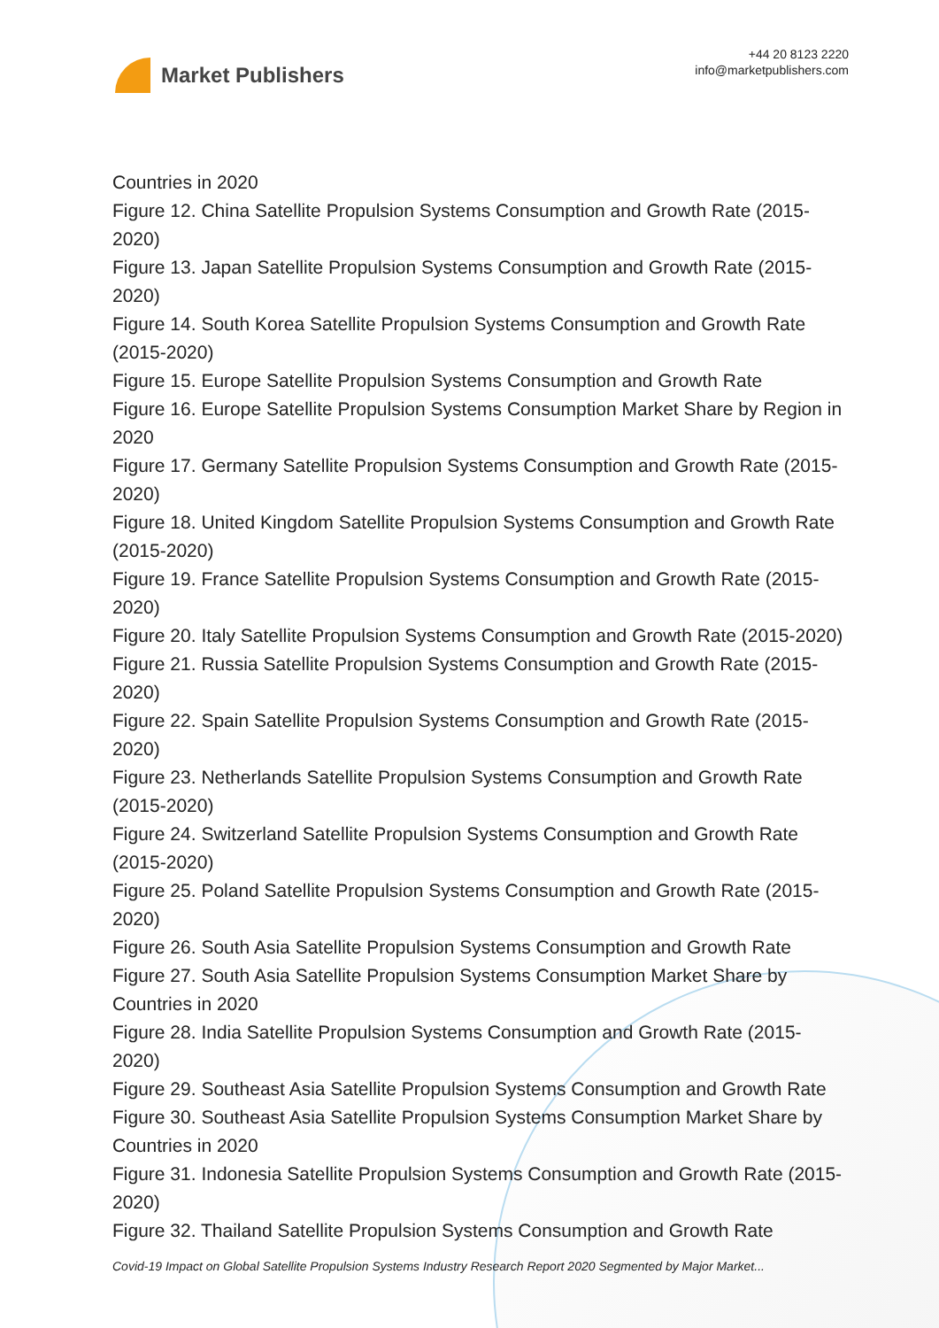Market Publishers
+44 20 8123 2220
info@marketpublishers.com
Countries in 2020
Figure 12. China Satellite Propulsion Systems Consumption and Growth Rate (2015-2020)
Figure 13. Japan Satellite Propulsion Systems Consumption and Growth Rate (2015-2020)
Figure 14. South Korea Satellite Propulsion Systems Consumption and Growth Rate (2015-2020)
Figure 15. Europe Satellite Propulsion Systems Consumption and Growth Rate
Figure 16. Europe Satellite Propulsion Systems Consumption Market Share by Region in 2020
Figure 17. Germany Satellite Propulsion Systems Consumption and Growth Rate (2015-2020)
Figure 18. United Kingdom Satellite Propulsion Systems Consumption and Growth Rate (2015-2020)
Figure 19. France Satellite Propulsion Systems Consumption and Growth Rate (2015-2020)
Figure 20. Italy Satellite Propulsion Systems Consumption and Growth Rate (2015-2020)
Figure 21. Russia Satellite Propulsion Systems Consumption and Growth Rate (2015-2020)
Figure 22. Spain Satellite Propulsion Systems Consumption and Growth Rate (2015-2020)
Figure 23. Netherlands Satellite Propulsion Systems Consumption and Growth Rate (2015-2020)
Figure 24. Switzerland Satellite Propulsion Systems Consumption and Growth Rate (2015-2020)
Figure 25. Poland Satellite Propulsion Systems Consumption and Growth Rate (2015-2020)
Figure 26. South Asia Satellite Propulsion Systems Consumption and Growth Rate
Figure 27. South Asia Satellite Propulsion Systems Consumption Market Share by Countries in 2020
Figure 28. India Satellite Propulsion Systems Consumption and Growth Rate (2015-2020)
Figure 29. Southeast Asia Satellite Propulsion Systems Consumption and Growth Rate
Figure 30. Southeast Asia Satellite Propulsion Systems Consumption Market Share by Countries in 2020
Figure 31. Indonesia Satellite Propulsion Systems Consumption and Growth Rate (2015-2020)
Figure 32. Thailand Satellite Propulsion Systems Consumption and Growth Rate
Covid-19 Impact on Global Satellite Propulsion Systems Industry Research Report 2020 Segmented by Major Market...